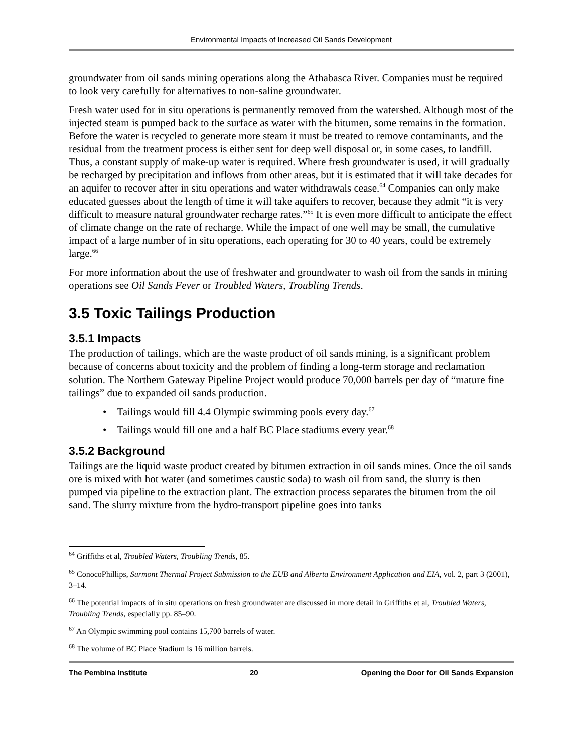Environmental Impacts of Increased Oil Sands Development
groundwater from oil sands mining operations along the Athabasca River. Companies must be required to look very carefully for alternatives to non-saline groundwater.
Fresh water used for in situ operations is permanently removed from the watershed. Although most of the injected steam is pumped back to the surface as water with the bitumen, some remains in the formation. Before the water is recycled to generate more steam it must be treated to remove contaminants, and the residual from the treatment process is either sent for deep well disposal or, in some cases, to landfill. Thus, a constant supply of make-up water is required. Where fresh groundwater is used, it will gradually be recharged by precipitation and inflows from other areas, but it is estimated that it will take decades for an aquifer to recover after in situ operations and water withdrawals cease.<sup>64</sup> Companies can only make educated guesses about the length of time it will take aquifers to recover, because they admit “it is very difficult to measure natural groundwater recharge rates.”<sup>65</sup> It is even more difficult to anticipate the effect of climate change on the rate of recharge. While the impact of one well may be small, the cumulative impact of a large number of in situ operations, each operating for 30 to 40 years, could be extremely large.<sup>66</sup>
For more information about the use of freshwater and groundwater to wash oil from the sands in mining operations see Oil Sands Fever or Troubled Waters, Troubling Trends.
3.5 Toxic Tailings Production
3.5.1 Impacts
The production of tailings, which are the waste product of oil sands mining, is a significant problem because of concerns about toxicity and the problem of finding a long-term storage and reclamation solution. The Northern Gateway Pipeline Project would produce 70,000 barrels per day of “mature fine tailings” due to expanded oil sands production.
• Tailings would fill 4.4 Olympic swimming pools every day.<sup>67</sup>
• Tailings would fill one and a half BC Place stadiums every year.<sup>68</sup>
3.5.2 Background
Tailings are the liquid waste product created by bitumen extraction in oil sands mines. Once the oil sands ore is mixed with hot water (and sometimes caustic soda) to wash oil from sand, the slurry is then pumped via pipeline to the extraction plant. The extraction process separates the bitumen from the oil sand. The slurry mixture from the hydro-transport pipeline goes into tanks
<sup>64</sup> Griffiths et al, Troubled Waters, Troubling Trends, 85.
<sup>65</sup> ConocoPhillips, Surmont Thermal Project Submission to the EUB and Alberta Environment Application and EIA, vol. 2, part 3 (2001), 3–14.
<sup>66</sup> The potential impacts of in situ operations on fresh groundwater are discussed in more detail in Griffiths et al, Troubled Waters, Troubling Trends, especially pp. 85–90.
<sup>67</sup> An Olympic swimming pool contains 15,700 barrels of water.
<sup>68</sup> The volume of BC Place Stadium is 16 million barrels.
The Pembina Institute 20 Opening the Door for Oil Sands Expansion